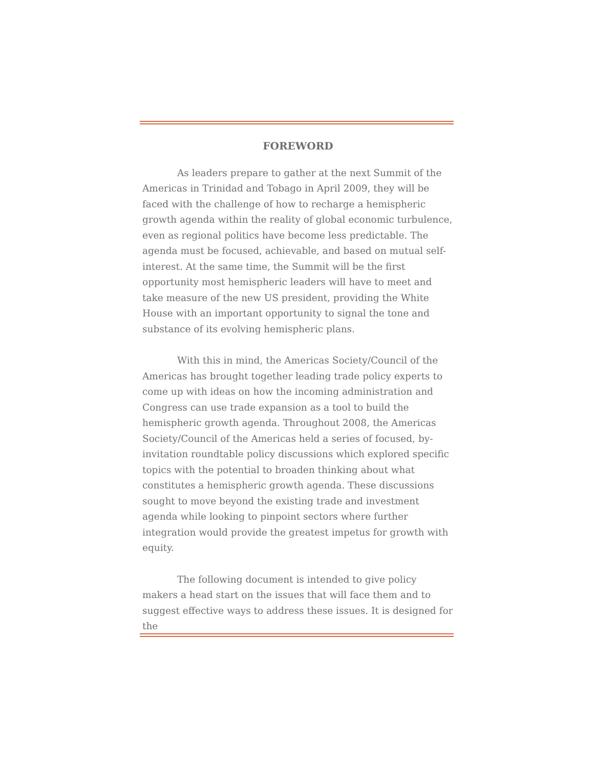FOREWORD
As leaders prepare to gather at the next Summit of the Americas in Trinidad and Tobago in April 2009, they will be faced with the challenge of how to recharge a hemispheric growth agenda within the reality of global economic turbulence, even as regional politics have become less predictable. The agenda must be focused, achievable, and based on mutual self-interest. At the same time, the Summit will be the first opportunity most hemispheric leaders will have to meet and take measure of the new US president, providing the White House with an important opportunity to signal the tone and substance of its evolving hemispheric plans.
With this in mind, the Americas Society/Council of the Americas has brought together leading trade policy experts to come up with ideas on how the incoming administration and Congress can use trade expansion as a tool to build the hemispheric growth agenda. Throughout 2008, the Americas Society/Council of the Americas held a series of focused, by-invitation roundtable policy discussions which explored specific topics with the potential to broaden thinking about what constitutes a hemispheric growth agenda. These discussions sought to move beyond the existing trade and investment agenda while looking to pinpoint sectors where further integration would provide the greatest impetus for growth with equity.
The following document is intended to give policy makers a head start on the issues that will face them and to suggest effective ways to address these issues. It is designed for the